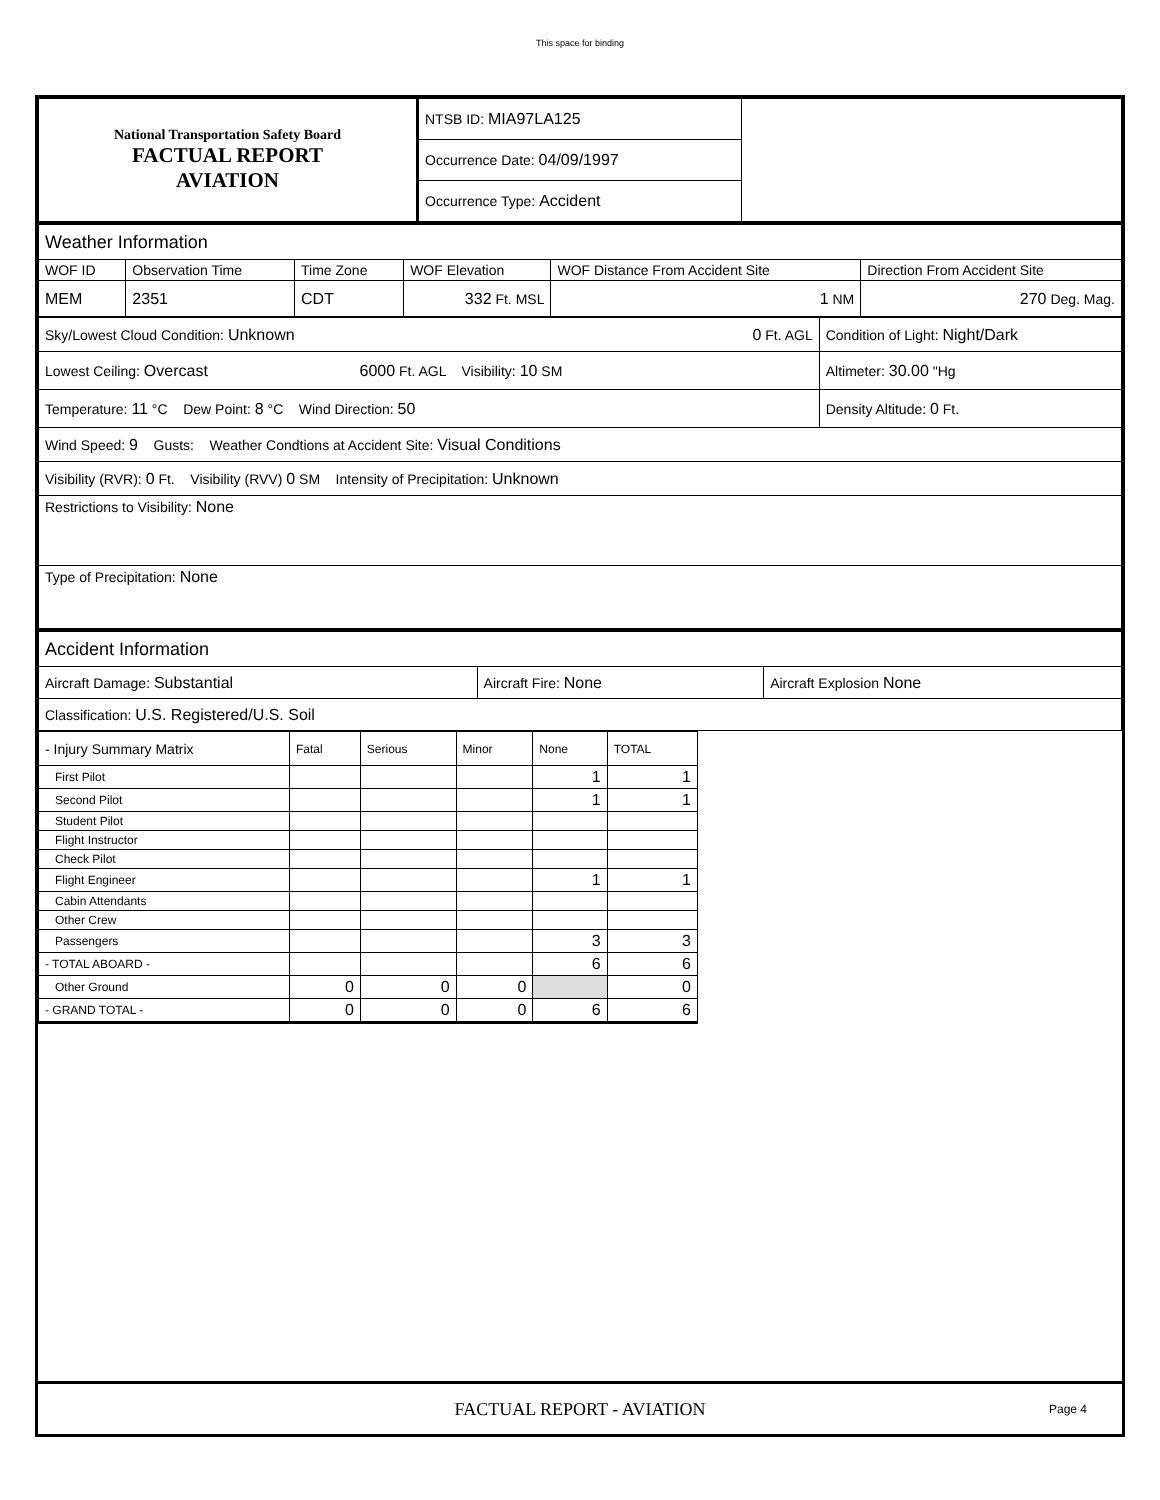This space for binding
| National Transportation Safety Board FACTUAL REPORT AVIATION | NTSB ID: MIA97LA125 | |
| | Occurrence Date: 04/09/1997 | |
| | Occurrence Type: Accident | |
| Weather Information | | | | | |
| WOF ID | Observation Time | Time Zone | WOF Elevation | WOF Distance From Accident Site | Direction From Accident Site |
| MEM | 2351 | CDT | 332 Ft. MSL | 1 NM | 270 Deg. Mag. |
| Sky/Lowest Cloud Condition: Unknown 0 Ft. AGL | Condition of Light: Night/Dark |
| Lowest Ceiling: Overcast 6000 Ft. AGL Visibility: 10 SM | Altimeter: 30.00 "Hg |
| Temperature: 11 °C Dew Point: 8 °C Wind Direction: 50 | Density Altitude: 0 Ft. |
| Wind Speed: 9 Gusts: Weather Condtions at Accident Site: Visual Conditions | |
| Visibility (RVR): 0 Ft. Visibility (RVV) 0 SM Intensity of Precipitation: Unknown | |
| Restrictions to Visibility: None | |
| Type of Precipitation: None | |
| Accident Information | | |
| Aircraft Damage: Substantial | Aircraft Fire: None | Aircraft Explosion None |
| Classification: U.S. Registered/U.S. Soil | | |
| - Injury Summary Matrix | Fatal | Serious | Minor | None | TOTAL |
| --- | --- | --- | --- | --- | --- |
| First Pilot | | | | 1 | 1 |
| Second Pilot | | | | 1 | 1 |
| Student Pilot | | | | | |
| Flight Instructor | | | | | |
| Check Pilot | | | | | |
| Flight Engineer | | | | 1 | 1 |
| Cabin Attendants | | | | | |
| Other Crew | | | | | |
| Passengers | | | | 3 | 3 |
| - TOTAL ABOARD - | | | | 6 | 6 |
| Other Ground | 0 | 0 | 0 | | 0 |
| - GRAND TOTAL - | 0 | 0 | 0 | 6 | 6 |
FACTUAL REPORT - AVIATION Page 4